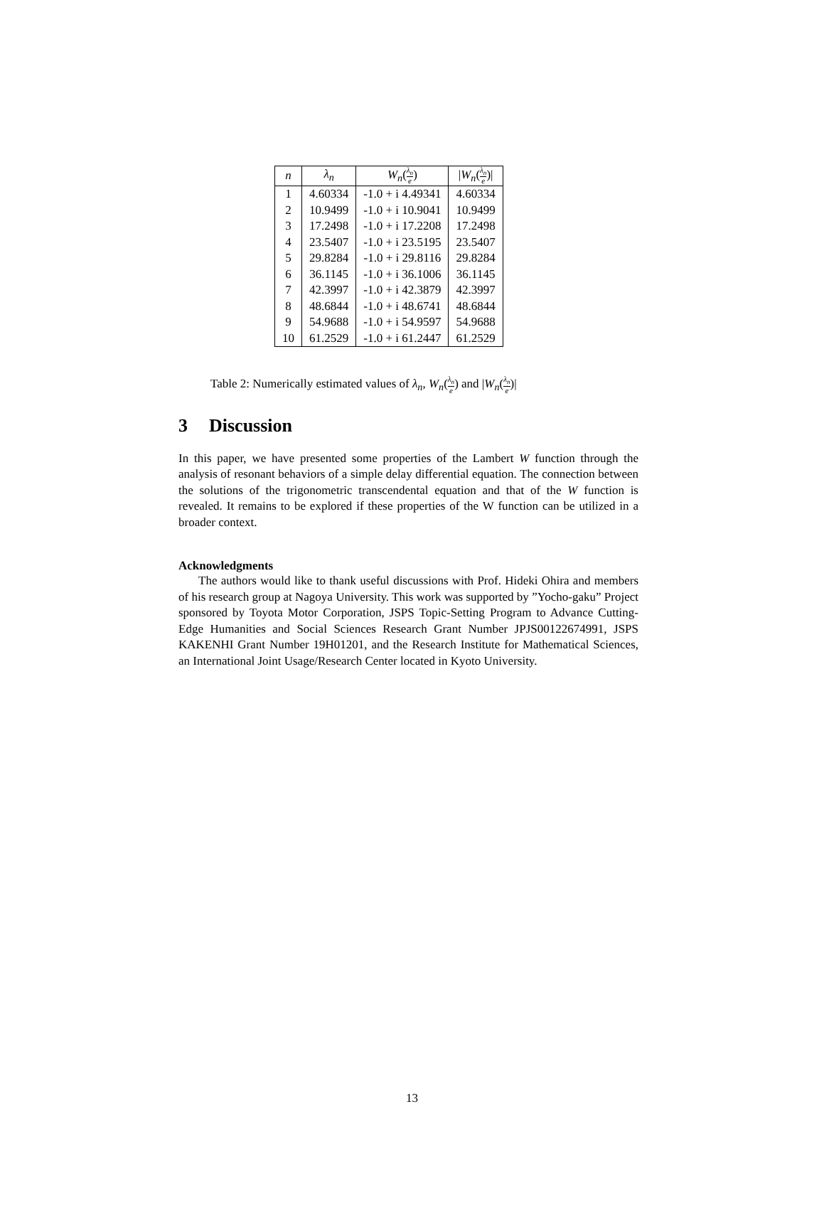| n | λ<sub>n</sub> | W<sub>n</sub> ( λ<sub>n</sub> e ) | / W<sub>n</sub> ( λ<sub>n</sub> e )/ |
| --- | --- | --- | --- |
| 1 | 4.60334 | -1.0 + i 4.49341 | 4.60334 |
| 2 | 10.9499 | -1.0 + i 10.9041 | 10.9499 |
| 3 | 17.2498 | -1.0 + i 17.2208 | 17.2498 |
| 4 | 23.5407 | -1.0 + i 23.5195 | 23.5407 |
| 5 | 29.8284 | -1.0 + i 29.8116 | 29.8284 |
| 6 | 36.1145 | -1.0 + i 36.1006 | 36.1145 |
| 7 | 42.3997 | -1.0 + i 42.3879 | 42.3997 |
| 8 | 48.6844 | -1.0 + i 48.6741 | 48.6844 |
| 9 | 54.9688 | -1.0 + i 54.9597 | 54.9688 |
| 10 | 61.2529 | -1.0 + i 61.2447 | 61.2529 |
Table 2: Numerically estimated values of λ<sub>n</sub>, W<sub>n</sub>(λ<sub>n</sub> e) and |W<sub>n</sub>(λ<sub>n</sub> e)|
3 Discussion
In this paper, we have presented some properties of the Lambert W function through the analysis of resonant behaviors of a simple delay differential equation. The connection between the solutions of the trigonometric transcendental equation and that of the W function is revealed. It remains to be explored if these properties of the W function can be utilized in a broader context.
Acknowledgments
The authors would like to thank useful discussions with Prof. Hideki Ohira and members of his research group at Nagoya University. This work was supported by ”Yocho-gaku” Project sponsored by Toyota Motor Corporation, JSPS Topic-Setting Program to Advance Cutting-Edge Humanities and Social Sciences Research Grant Number JPJS00122674991, JSPS KAKENHI Grant Number 19H01201, and the Research Institute for Mathematical Sciences, an International Joint Usage/Research Center located in Kyoto University.
13